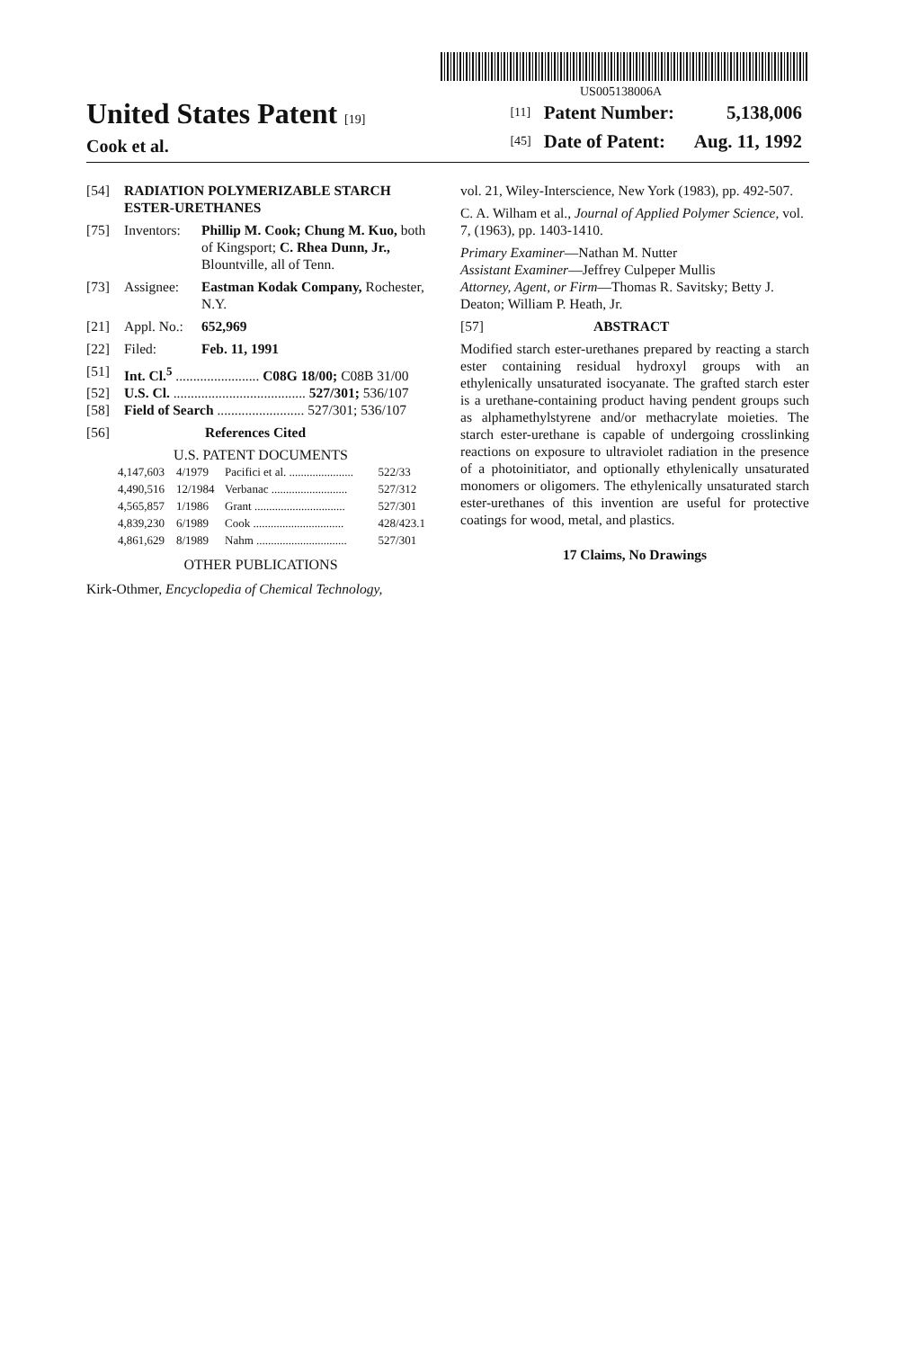US005138006A
United States Patent [19]
Cook et al.
| [11] | Patent Number: | 5,138,006 |
| [45] | Date of Patent: | Aug. 11, 1992 |
[54] RADIATION POLYMERIZABLE STARCH ESTER-URETHANES
[75] Inventors: Phillip M. Cook; Chung M. Kuo, both of Kingsport; C. Rhea Dunn, Jr., Blountville, all of Tenn.
[73] Assignee: Eastman Kodak Company, Rochester, N.Y.
[21] Appl. No.: 652,969
[22] Filed: Feb. 11, 1991
[51] Int. Cl.<sup>5</sup> ........................ C08G 18/00; C08B 31/00
[52] U.S. Cl. ...................................... 527/301; 536/107
[58] Field of Search ......................... 527/301; 536/107
[56] References Cited
U.S. PATENT DOCUMENTS
| 4,147,603 | 4/1979 | Pacifici et al. ...................... | 522/33 |
| 4,490,516 | 12/1984 | Verbanac .......................... | 527/312 |
| 4,565,857 | 1/1986 | Grant ............................... | 527/301 |
| 4,839,230 | 6/1989 | Cook ............................... | 428/423.1 |
| 4,861,629 | 8/1989 | Nahm ............................... | 527/301 |
OTHER PUBLICATIONS
Kirk-Othmer, Encyclopedia of Chemical Technology,
vol. 21, Wiley-Interscience, New York (1983), pp. 492-507.
C. A. Wilham et al., Journal of Applied Polymer Science, vol. 7, (1963), pp. 1403-1410.
Primary Examiner—Nathan M. Nutter
Assistant Examiner—Jeffrey Culpeper Mullis
Attorney, Agent, or Firm—Thomas R. Savitsky; Betty J. Deaton; William P. Heath, Jr.
[57] ABSTRACT
Modified starch ester-urethanes prepared by reacting a starch ester containing residual hydroxyl groups with an ethylenically unsaturated isocyanate. The grafted starch ester is a urethane-containing product having pendent groups such as alphamethylstyrene and/or methacrylate moieties. The starch ester-urethane is capable of undergoing crosslinking reactions on exposure to ultraviolet radiation in the presence of a photoinitiator, and optionally ethylenically unsaturated monomers or oligomers. The ethylenically unsaturated starch ester-urethanes of this invention are useful for protective coatings for wood, metal, and plastics.
17 Claims, No Drawings